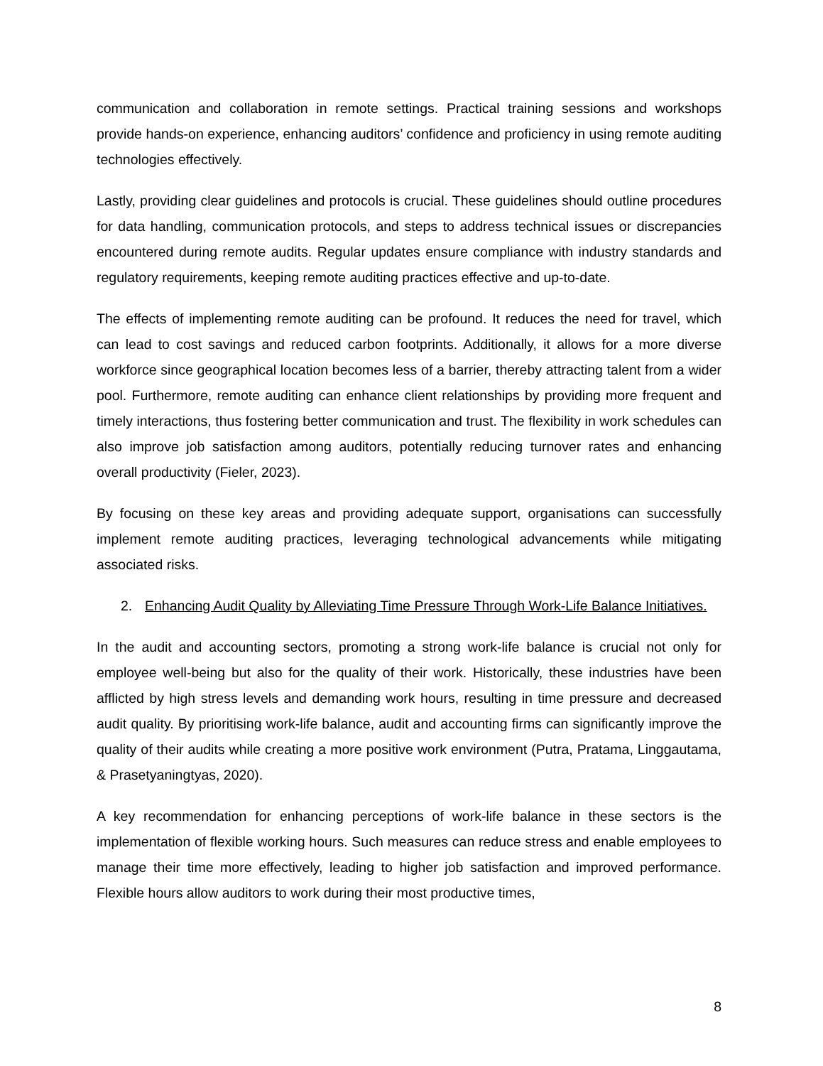communication and collaboration in remote settings. Practical training sessions and workshops provide hands-on experience, enhancing auditors’ confidence and proficiency in using remote auditing technologies effectively.
Lastly, providing clear guidelines and protocols is crucial. These guidelines should outline procedures for data handling, communication protocols, and steps to address technical issues or discrepancies encountered during remote audits. Regular updates ensure compliance with industry standards and regulatory requirements, keeping remote auditing practices effective and up-to-date.
The effects of implementing remote auditing can be profound. It reduces the need for travel, which can lead to cost savings and reduced carbon footprints. Additionally, it allows for a more diverse workforce since geographical location becomes less of a barrier, thereby attracting talent from a wider pool. Furthermore, remote auditing can enhance client relationships by providing more frequent and timely interactions, thus fostering better communication and trust. The flexibility in work schedules can also improve job satisfaction among auditors, potentially reducing turnover rates and enhancing overall productivity (Fieler, 2023).
By focusing on these key areas and providing adequate support, organisations can successfully implement remote auditing practices, leveraging technological advancements while mitigating associated risks.
2. Enhancing Audit Quality by Alleviating Time Pressure Through Work-Life Balance Initiatives.
In the audit and accounting sectors, promoting a strong work-life balance is crucial not only for employee well-being but also for the quality of their work. Historically, these industries have been afflicted by high stress levels and demanding work hours, resulting in time pressure and decreased audit quality. By prioritising work-life balance, audit and accounting firms can significantly improve the quality of their audits while creating a more positive work environment (Putra, Pratama, Linggautama, & Prasetyaningtyas, 2020).
A key recommendation for enhancing perceptions of work-life balance in these sectors is the implementation of flexible working hours. Such measures can reduce stress and enable employees to manage their time more effectively, leading to higher job satisfaction and improved performance. Flexible hours allow auditors to work during their most productive times,
8